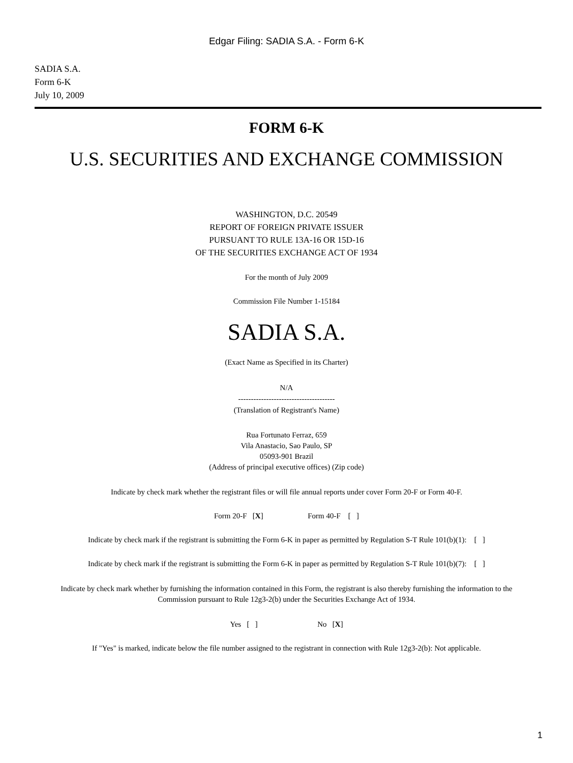Edgar Filing: SADIA S.A. - Form 6-K
SADIA S.A.
Form 6-K
July 10, 2009
FORM 6-K
U.S. SECURITIES AND EXCHANGE COMMISSION
WASHINGTON, D.C. 20549
REPORT OF FOREIGN PRIVATE ISSUER
PURSUANT TO RULE 13A-16 OR 15D-16
OF THE SECURITIES EXCHANGE ACT OF 1934
For the month of July 2009
Commission File Number 1-15184
SADIA S.A.
(Exact Name as Specified in its Charter)
N/A
--------------------------------------
(Translation of Registrant's Name)
Rua Fortunato Ferraz, 659
Vila Anastacio, Sao Paulo, SP
05093-901 Brazil
(Address of principal executive offices) (Zip code)
Indicate by check mark whether the registrant files or will file annual reports under cover Form 20-F or Form 40-F.
Form 20-F [X] Form 40-F [ ]
Indicate by check mark if the registrant is submitting the Form 6-K in paper as permitted by Regulation S-T Rule 101(b)(1): [ ]
Indicate by check mark if the registrant is submitting the Form 6-K in paper as permitted by Regulation S-T Rule 101(b)(7): [ ]
Indicate by check mark whether by furnishing the information contained in this Form, the registrant is also thereby furnishing the information to the Commission pursuant to Rule 12g3-2(b) under the Securities Exchange Act of 1934.
Yes [ ] No [X]
If "Yes" is marked, indicate below the file number assigned to the registrant in connection with Rule 12g3-2(b): Not applicable.
1